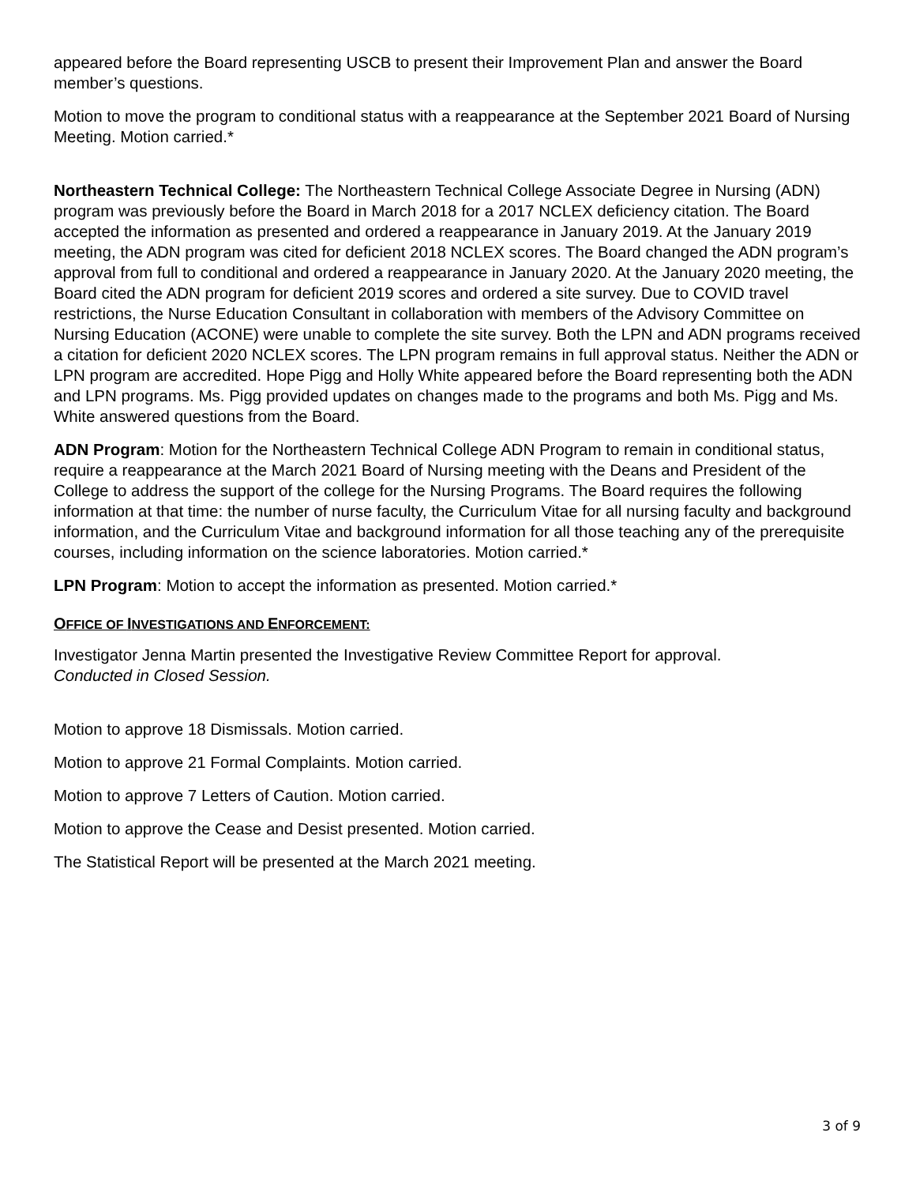appeared before the Board representing USCB to present their Improvement Plan and answer the Board member’s questions.
Motion to move the program to conditional status with a reappearance at the September 2021 Board of Nursing Meeting. Motion carried.*
Northeastern Technical College: The Northeastern Technical College Associate Degree in Nursing (ADN) program was previously before the Board in March 2018 for a 2017 NCLEX deficiency citation. The Board accepted the information as presented and ordered a reappearance in January 2019. At the January 2019 meeting, the ADN program was cited for deficient 2018 NCLEX scores. The Board changed the ADN program’s approval from full to conditional and ordered a reappearance in January 2020. At the January 2020 meeting, the Board cited the ADN program for deficient 2019 scores and ordered a site survey. Due to COVID travel restrictions, the Nurse Education Consultant in collaboration with members of the Advisory Committee on Nursing Education (ACONE) were unable to complete the site survey. Both the LPN and ADN programs received a citation for deficient 2020 NCLEX scores. The LPN program remains in full approval status. Neither the ADN or LPN program are accredited. Hope Pigg and Holly White appeared before the Board representing both the ADN and LPN programs. Ms. Pigg provided updates on changes made to the programs and both Ms. Pigg and Ms. White answered questions from the Board.
ADN Program: Motion for the Northeastern Technical College ADN Program to remain in conditional status, require a reappearance at the March 2021 Board of Nursing meeting with the Deans and President of the College to address the support of the college for the Nursing Programs. The Board requires the following information at that time: the number of nurse faculty, the Curriculum Vitae for all nursing faculty and background information, and the Curriculum Vitae and background information for all those teaching any of the prerequisite courses, including information on the science laboratories. Motion carried.*
LPN Program: Motion to accept the information as presented. Motion carried.*
OFFICE OF INVESTIGATIONS AND ENFORCEMENT:
Investigator Jenna Martin presented the Investigative Review Committee Report for approval.
Conducted in Closed Session.
Motion to approve 18 Dismissals. Motion carried.
Motion to approve 21 Formal Complaints. Motion carried.
Motion to approve 7 Letters of Caution. Motion carried.
Motion to approve the Cease and Desist presented. Motion carried.
The Statistical Report will be presented at the March 2021 meeting.
3 of 9